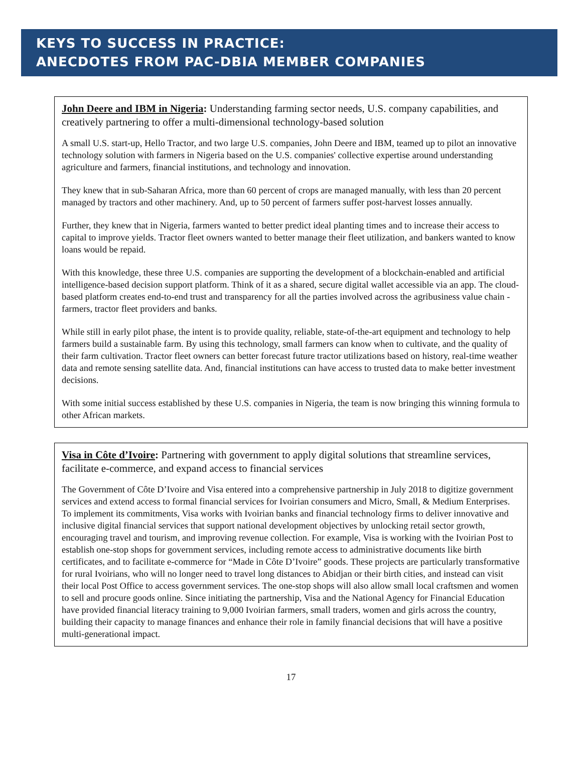KEYS TO SUCCESS IN PRACTICE:
ANECDOTES FROM PAC-DBIA MEMBER COMPANIES
John Deere and IBM in Nigeria: Understanding farming sector needs, U.S. company capabilities, and creatively partnering to offer a multi-dimensional technology-based solution
A small U.S. start-up, Hello Tractor, and two large U.S. companies, John Deere and IBM, teamed up to pilot an innovative technology solution with farmers in Nigeria based on the U.S. companies' collective expertise around understanding agriculture and farmers, financial institutions, and technology and innovation.
They knew that in sub-Saharan Africa, more than 60 percent of crops are managed manually, with less than 20 percent managed by tractors and other machinery. And, up to 50 percent of farmers suffer post-harvest losses annually.
Further, they knew that in Nigeria, farmers wanted to better predict ideal planting times and to increase their access to capital to improve yields. Tractor fleet owners wanted to better manage their fleet utilization, and bankers wanted to know loans would be repaid.
With this knowledge, these three U.S. companies are supporting the development of a blockchain-enabled and artificial intelligence-based decision support platform. Think of it as a shared, secure digital wallet accessible via an app. The cloud-based platform creates end-to-end trust and transparency for all the parties involved across the agribusiness value chain - farmers, tractor fleet providers and banks.
While still in early pilot phase, the intent is to provide quality, reliable, state-of-the-art equipment and technology to help farmers build a sustainable farm. By using this technology, small farmers can know when to cultivate, and the quality of their farm cultivation. Tractor fleet owners can better forecast future tractor utilizations based on history, real-time weather data and remote sensing satellite data. And, financial institutions can have access to trusted data to make better investment decisions.
With some initial success established by these U.S. companies in Nigeria, the team is now bringing this winning formula to other African markets.
Visa in Côte d’Ivoire: Partnering with government to apply digital solutions that streamline services, facilitate e-commerce, and expand access to financial services
The Government of Côte D’Ivoire and Visa entered into a comprehensive partnership in July 2018 to digitize government services and extend access to formal financial services for Ivoirian consumers and Micro, Small, & Medium Enterprises. To implement its commitments, Visa works with Ivoirian banks and financial technology firms to deliver innovative and inclusive digital financial services that support national development objectives by unlocking retail sector growth, encouraging travel and tourism, and improving revenue collection. For example, Visa is working with the Ivoirian Post to establish one-stop shops for government services, including remote access to administrative documents like birth certificates, and to facilitate e-commerce for “Made in Côte D’Ivoire” goods. These projects are particularly transformative for rural Ivoirians, who will no longer need to travel long distances to Abidjan or their birth cities, and instead can visit their local Post Office to access government services. The one-stop shops will also allow small local craftsmen and women to sell and procure goods online. Since initiating the partnership, Visa and the National Agency for Financial Education have provided financial literacy training to 9,000 Ivoirian farmers, small traders, women and girls across the country, building their capacity to manage finances and enhance their role in family financial decisions that will have a positive multi-generational impact.
17